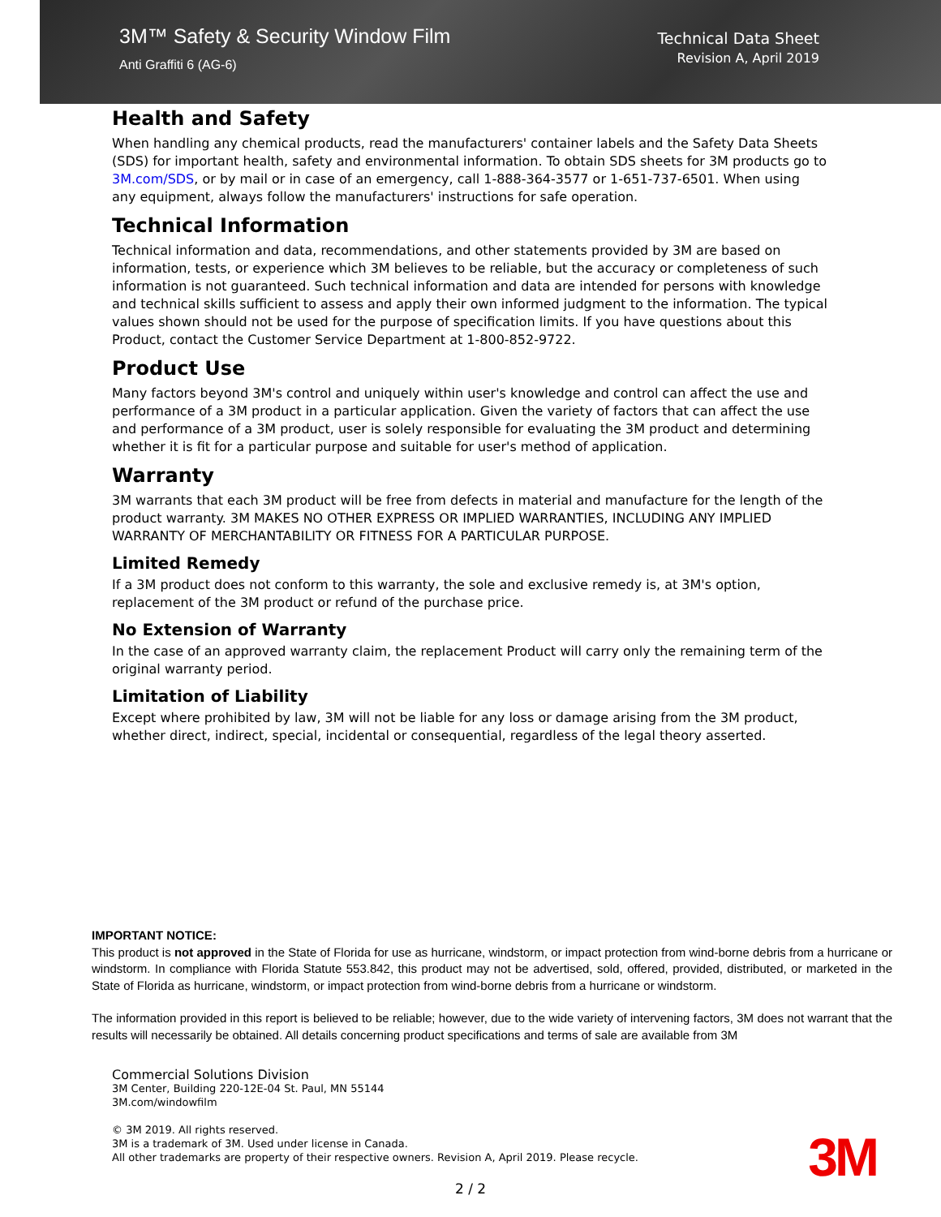3M™ Safety & Security Window Film
Anti Graffiti 6 (AG-6)
Technical Data Sheet
Revision A, April 2019
Health and Safety
When handling any chemical products, read the manufacturers' container labels and the Safety Data Sheets (SDS) for important health, safety and environmental information. To obtain SDS sheets for 3M products go to 3M.com/SDS, or by mail or in case of an emergency, call 1-888-364-3577 or 1-651-737-6501. When using any equipment, always follow the manufacturers' instructions for safe operation.
Technical Information
Technical information and data, recommendations, and other statements provided by 3M are based on information, tests, or experience which 3M believes to be reliable, but the accuracy or completeness of such information is not guaranteed. Such technical information and data are intended for persons with knowledge and technical skills sufficient to assess and apply their own informed judgment to the information. The typical values shown should not be used for the purpose of specification limits. If you have questions about this Product, contact the Customer Service Department at 1-800-852-9722.
Product Use
Many factors beyond 3M's control and uniquely within user's knowledge and control can affect the use and performance of a 3M product in a particular application. Given the variety of factors that can affect the use and performance of a 3M product, user is solely responsible for evaluating the 3M product and determining whether it is fit for a particular purpose and suitable for user's method of application.
Warranty
3M warrants that each 3M product will be free from defects in material and manufacture for the length of the product warranty. 3M MAKES NO OTHER EXPRESS OR IMPLIED WARRANTIES, INCLUDING ANY IMPLIED WARRANTY OF MERCHANTABILITY OR FITNESS FOR A PARTICULAR PURPOSE.
Limited Remedy
If a 3M product does not conform to this warranty, the sole and exclusive remedy is, at 3M's option, replacement of the 3M product or refund of the purchase price.
No Extension of Warranty
In the case of an approved warranty claim, the replacement Product will carry only the remaining term of the original warranty period.
Limitation of Liability
Except where prohibited by law, 3M will not be liable for any loss or damage arising from the 3M product, whether direct, indirect, special, incidental or consequential, regardless of the legal theory asserted.
IMPORTANT NOTICE:
This product is not approved in the State of Florida for use as hurricane, windstorm, or impact protection from wind-borne debris from a hurricane or windstorm. In compliance with Florida Statute 553.842, this product may not be advertised, sold, offered, provided, distributed, or marketed in the State of Florida as hurricane, windstorm, or impact protection from wind-borne debris from a hurricane or windstorm.
The information provided in this report is believed to be reliable; however, due to the wide variety of intervening factors, 3M does not warrant that the results will necessarily be obtained. All details concerning product specifications and terms of sale are available from 3M
Commercial Solutions Division
3M Center, Building 220-12E-04 St. Paul, MN 55144
3M.com/windowfilm
© 3M 2019. All rights reserved.
3M is a trademark of 3M. Used under license in Canada.
All other trademarks are property of their respective owners. Revision A, April 2019. Please recycle.
3M
2 / 2